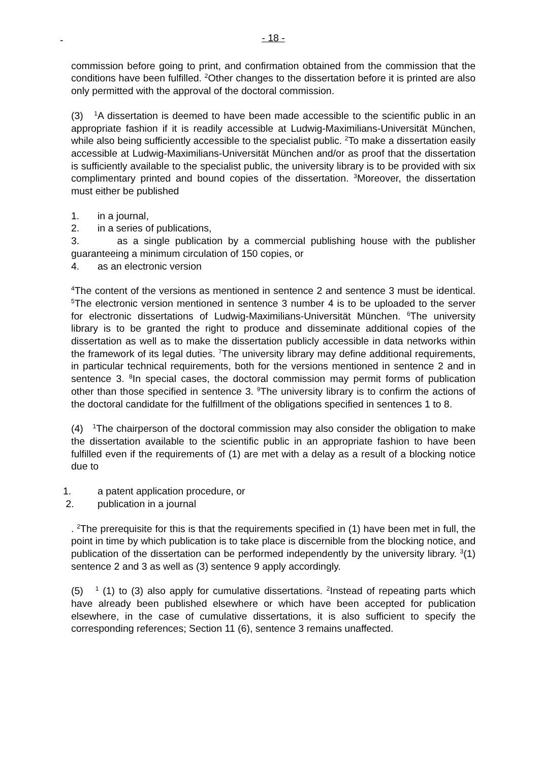- - 18 -
commission before going to print, and confirmation obtained from the commission that the conditions have been fulfilled. <sup>2</sup>Other changes to the dissertation before it is printed are also only permitted with the approval of the doctoral commission.
(3) <sup>1</sup>A dissertation is deemed to have been made accessible to the scientific public in an appropriate fashion if it is readily accessible at Ludwig-Maximilians-Universität München, while also being sufficiently accessible to the specialist public. <sup>2</sup>To make a dissertation easily accessible at Ludwig-Maximilians-Universität München and/or as proof that the dissertation is sufficiently available to the specialist public, the university library is to be provided with six complimentary printed and bound copies of the dissertation. <sup>3</sup>Moreover, the dissertation must either be published
1. in a journal,
2. in a series of publications,
3. as a single publication by a commercial publishing house with the publisher guaranteeing a minimum circulation of 150 copies, or
4. as an electronic version
<sup>4</sup> The content of the versions as mentioned in sentence 2 and sentence 3 must be identical. <sup>5</sup>The electronic version mentioned in sentence 3 number 4 is to be uploaded to the server for electronic dissertations of Ludwig-Maximilians-Universität München. <sup>6</sup>The university library is to be granted the right to produce and disseminate additional copies of the dissertation as well as to make the dissertation publicly accessible in data networks within the framework of its legal duties. <sup>7</sup>The university library may define additional requirements, in particular technical requirements, both for the versions mentioned in sentence 2 and in sentence 3. <sup>8</sup>In special cases, the doctoral commission may permit forms of publication other than those specified in sentence 3. <sup>9</sup>The university library is to confirm the actions of the doctoral candidate for the fulfillment of the obligations specified in sentences 1 to 8.
(4) <sup>1</sup>The chairperson of the doctoral commission may also consider the obligation to make the dissertation available to the scientific public in an appropriate fashion to have been fulfilled even if the requirements of (1) are met with a delay as a result of a blocking notice due to
1. a patent application procedure, or
2. publication in a journal
. <sup>2</sup>The prerequisite for this is that the requirements specified in (1) have been met in full, the point in time by which publication is to take place is discernible from the blocking notice, and publication of the dissertation can be performed independently by the university library. <sup>3</sup>(1) sentence 2 and 3 as well as (3) sentence 9 apply accordingly.
(5) <sup>1</sup> (1) to (3) also apply for cumulative dissertations. <sup>2</sup>Instead of repeating parts which have already been published elsewhere or which have been accepted for publication elsewhere, in the case of cumulative dissertations, it is also sufficient to specify the corresponding references; Section 11 (6), sentence 3 remains unaffected.